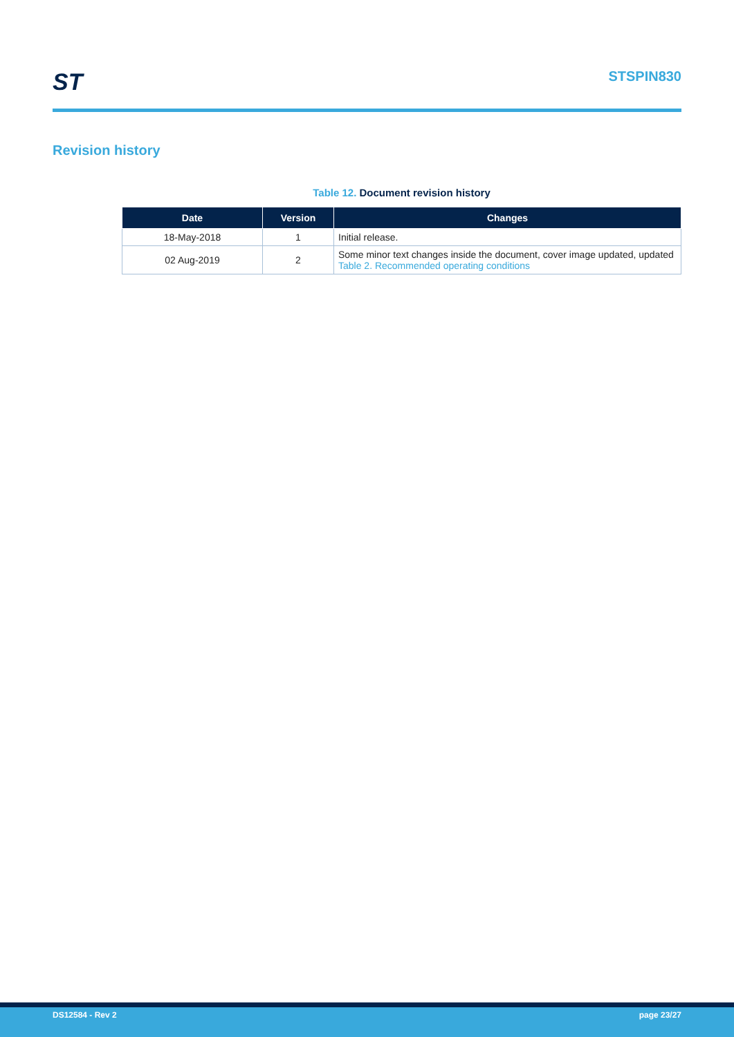ST
STSPIN830
Revision history
Table 12. Document revision history
| Date | Version | Changes |
| --- | --- | --- |
| 18-May-2018 | 1 | Initial release. |
| 02 Aug-2019 | 2 | Some minor text changes inside the document, cover image updated, updated Table 2. Recommended operating conditions |
DS12584 - Rev 2 page 23/27